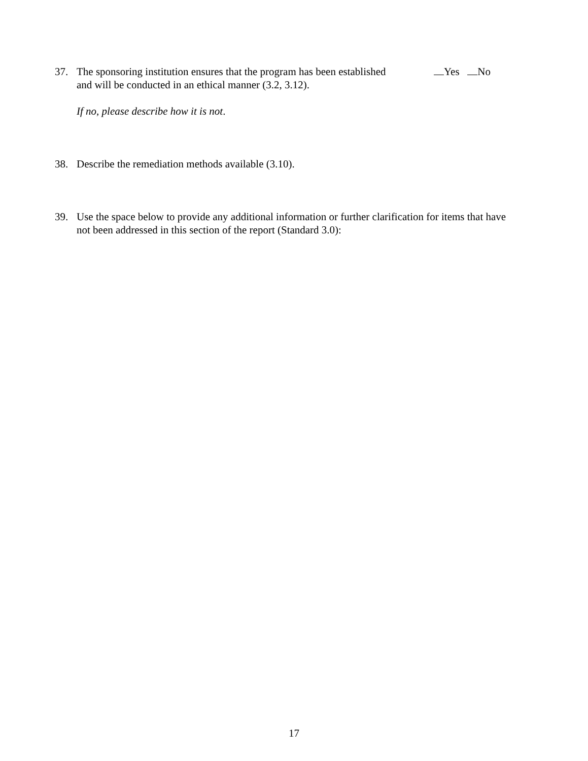37. The sponsoring institution ensures that the program has been established
and will be conducted in an ethical manner (3.2, 3.12).
If no, please describe how it is not.
Yes No
38. Describe the remediation methods available (3.10).
39. Use the space below to provide any additional information or further clarification for items that have not been addressed in this section of the report (Standard 3.0):
17